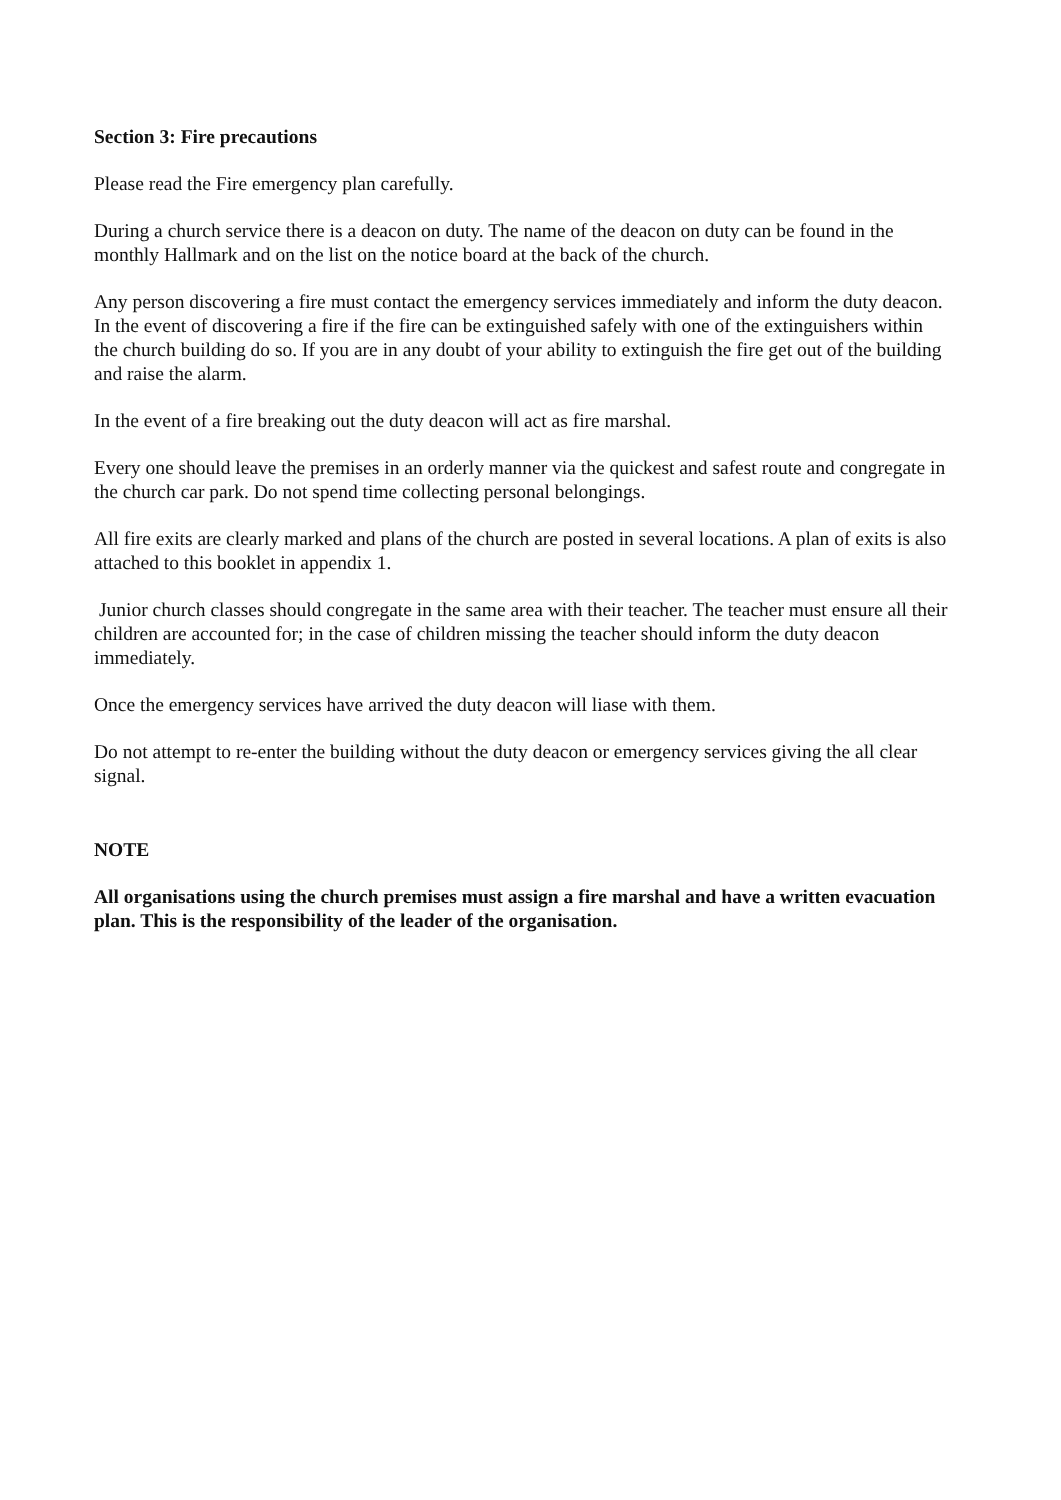Section 3: Fire precautions
Please read the Fire emergency plan carefully.
During a church service there is a deacon on duty. The name of the deacon on duty can be found in the monthly Hallmark and on the list on the notice board at the back of the church.
Any person discovering a fire must contact the emergency services immediately and inform the duty deacon. In the event of discovering a fire if the fire can be extinguished safely with one of the extinguishers within the church building do so. If you are in any doubt of your ability to extinguish the fire get out of the building and raise the alarm.
In the event of a fire breaking out the duty deacon will act as fire marshal.
Every one should leave the premises in an orderly manner via the quickest and safest route and congregate in the church car park. Do not spend time collecting personal belongings.
All fire exits are clearly marked and plans of the church are posted in several locations. A plan of exits is also attached to this booklet in appendix 1.
Junior church classes should congregate in the same area with their teacher. The teacher must ensure all their children are accounted for; in the case of children missing the teacher should inform the duty deacon immediately.
Once the emergency services have arrived the duty deacon will liase with them.
Do not attempt to re-enter the building without the duty deacon or emergency services giving the all clear signal.
NOTE
All organisations using the church premises must assign a fire marshal and have a written evacuation plan. This is the responsibility of the leader of the organisation.